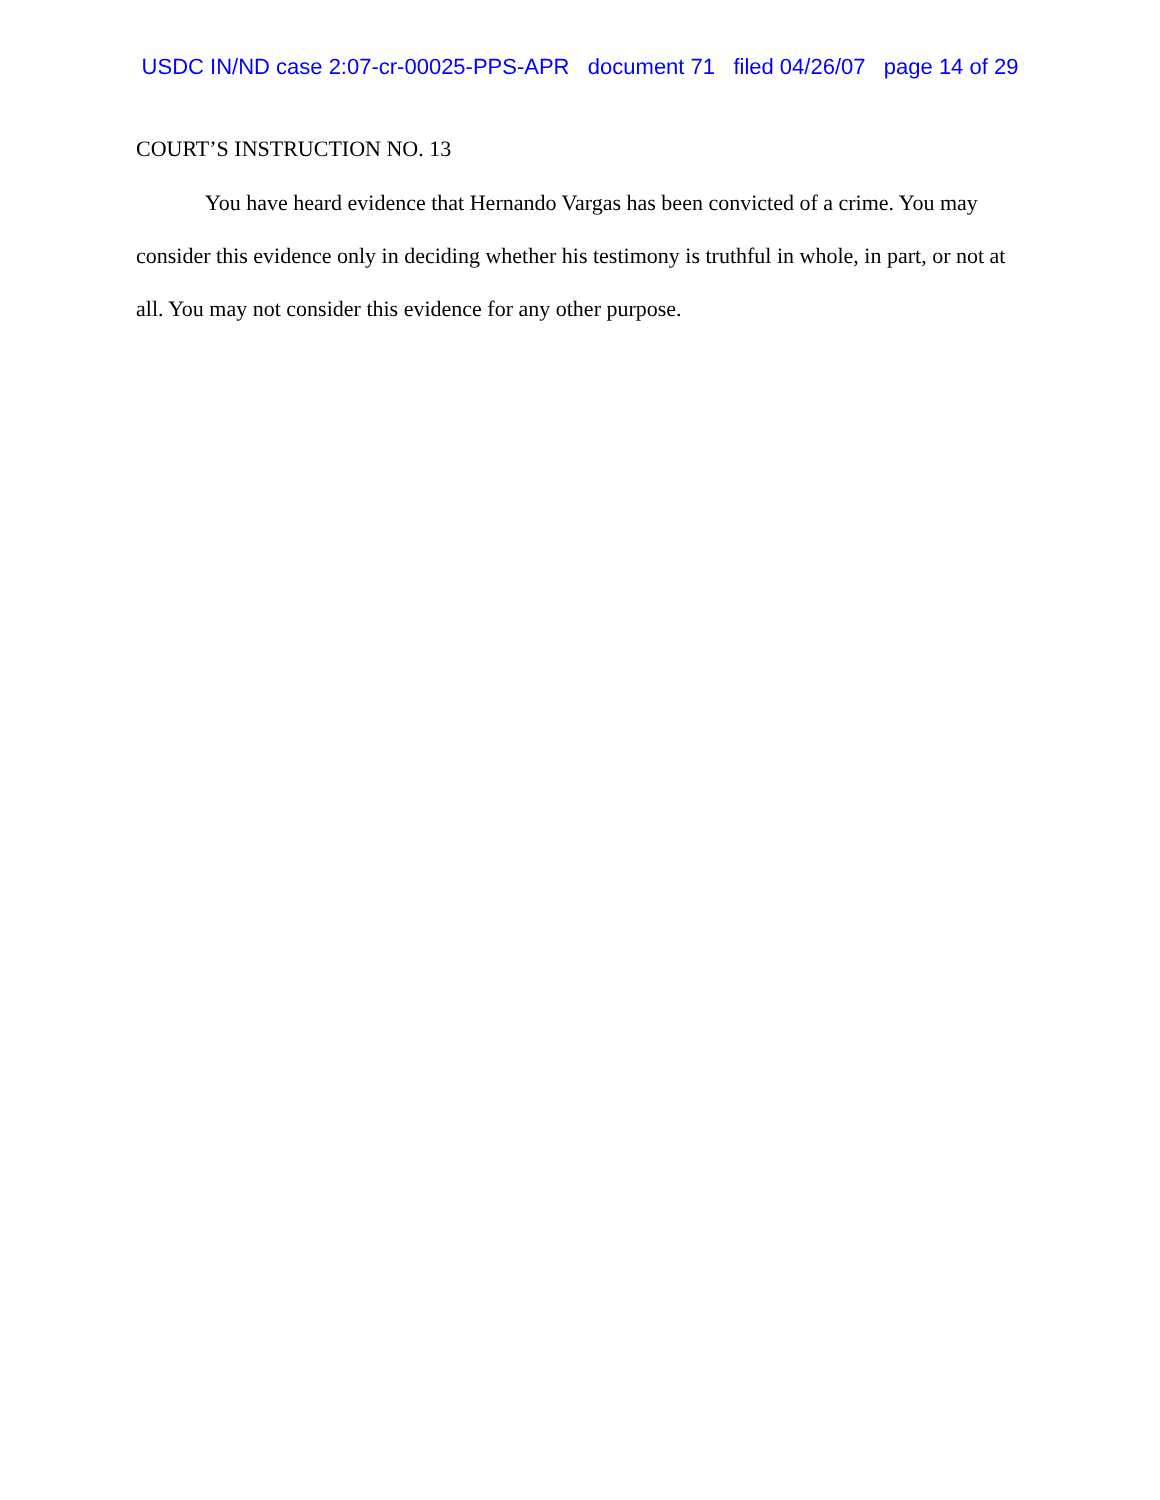USDC IN/ND case 2:07-cr-00025-PPS-APR document 71 filed 04/26/07 page 14 of 29
COURT’S INSTRUCTION NO. 13
You have heard evidence that Hernando Vargas has been convicted of a crime. You may consider this evidence only in deciding whether his testimony is truthful in whole, in part, or not at all. You may not consider this evidence for any other purpose.